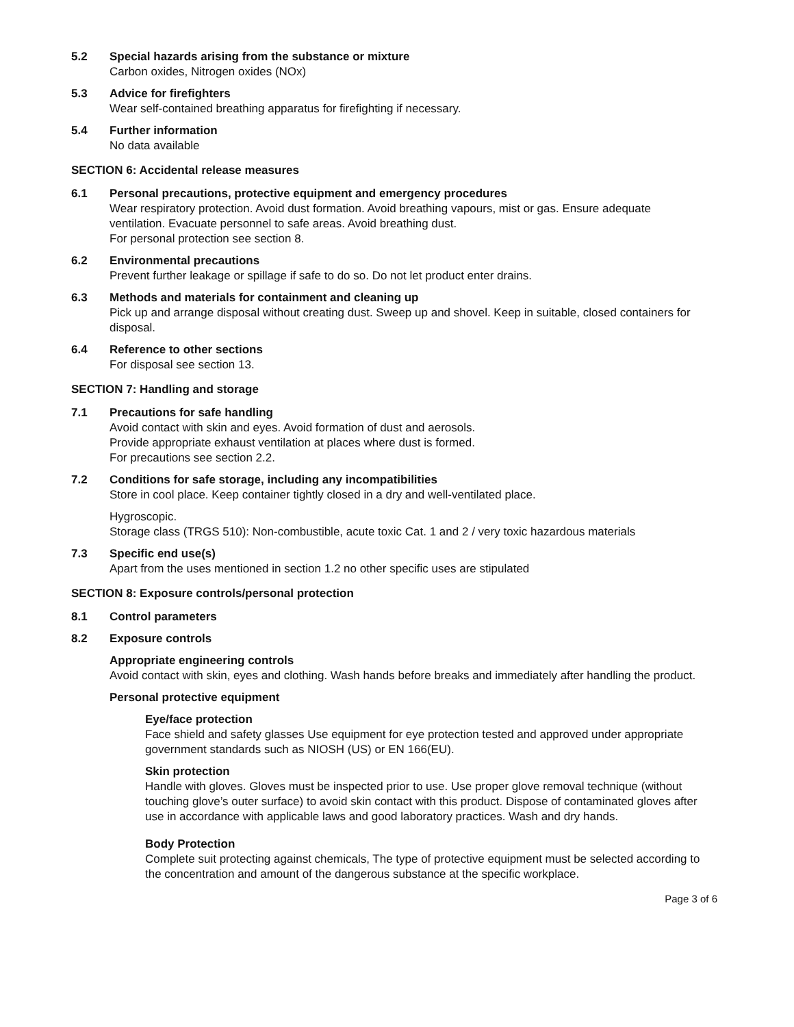5.2 Special hazards arising from the substance or mixture
Carbon oxides, Nitrogen oxides (NOx)
5.3 Advice for firefighters
Wear self-contained breathing apparatus for firefighting if necessary.
5.4 Further information
No data available
SECTION 6: Accidental release measures
6.1 Personal precautions, protective equipment and emergency procedures
Wear respiratory protection. Avoid dust formation. Avoid breathing vapours, mist or gas. Ensure adequate ventilation. Evacuate personnel to safe areas. Avoid breathing dust.
For personal protection see section 8.
6.2 Environmental precautions
Prevent further leakage or spillage if safe to do so. Do not let product enter drains.
6.3 Methods and materials for containment and cleaning up
Pick up and arrange disposal without creating dust. Sweep up and shovel. Keep in suitable, closed containers for disposal.
6.4 Reference to other sections
For disposal see section 13.
SECTION 7: Handling and storage
7.1 Precautions for safe handling
Avoid contact with skin and eyes. Avoid formation of dust and aerosols.
Provide appropriate exhaust ventilation at places where dust is formed.
For precautions see section 2.2.
7.2 Conditions for safe storage, including any incompatibilities
Store in cool place. Keep container tightly closed in a dry and well-ventilated place.
Hygroscopic.
Storage class (TRGS 510): Non-combustible, acute toxic Cat. 1 and 2 / very toxic hazardous materials
7.3 Specific end use(s)
Apart from the uses mentioned in section 1.2 no other specific uses are stipulated
SECTION 8: Exposure controls/personal protection
8.1 Control parameters
8.2 Exposure controls
Appropriate engineering controls
Avoid contact with skin, eyes and clothing. Wash hands before breaks and immediately after handling the product.
Personal protective equipment
Eye/face protection
Face shield and safety glasses Use equipment for eye protection tested and approved under appropriate government standards such as NIOSH (US) or EN 166(EU).
Skin protection
Handle with gloves. Gloves must be inspected prior to use. Use proper glove removal technique (without touching glove’s outer surface) to avoid skin contact with this product. Dispose of contaminated gloves after use in accordance with applicable laws and good laboratory practices. Wash and dry hands.
Body Protection
Complete suit protecting against chemicals, The type of protective equipment must be selected according to the concentration and amount of the dangerous substance at the specific workplace.
Page 3 of 6